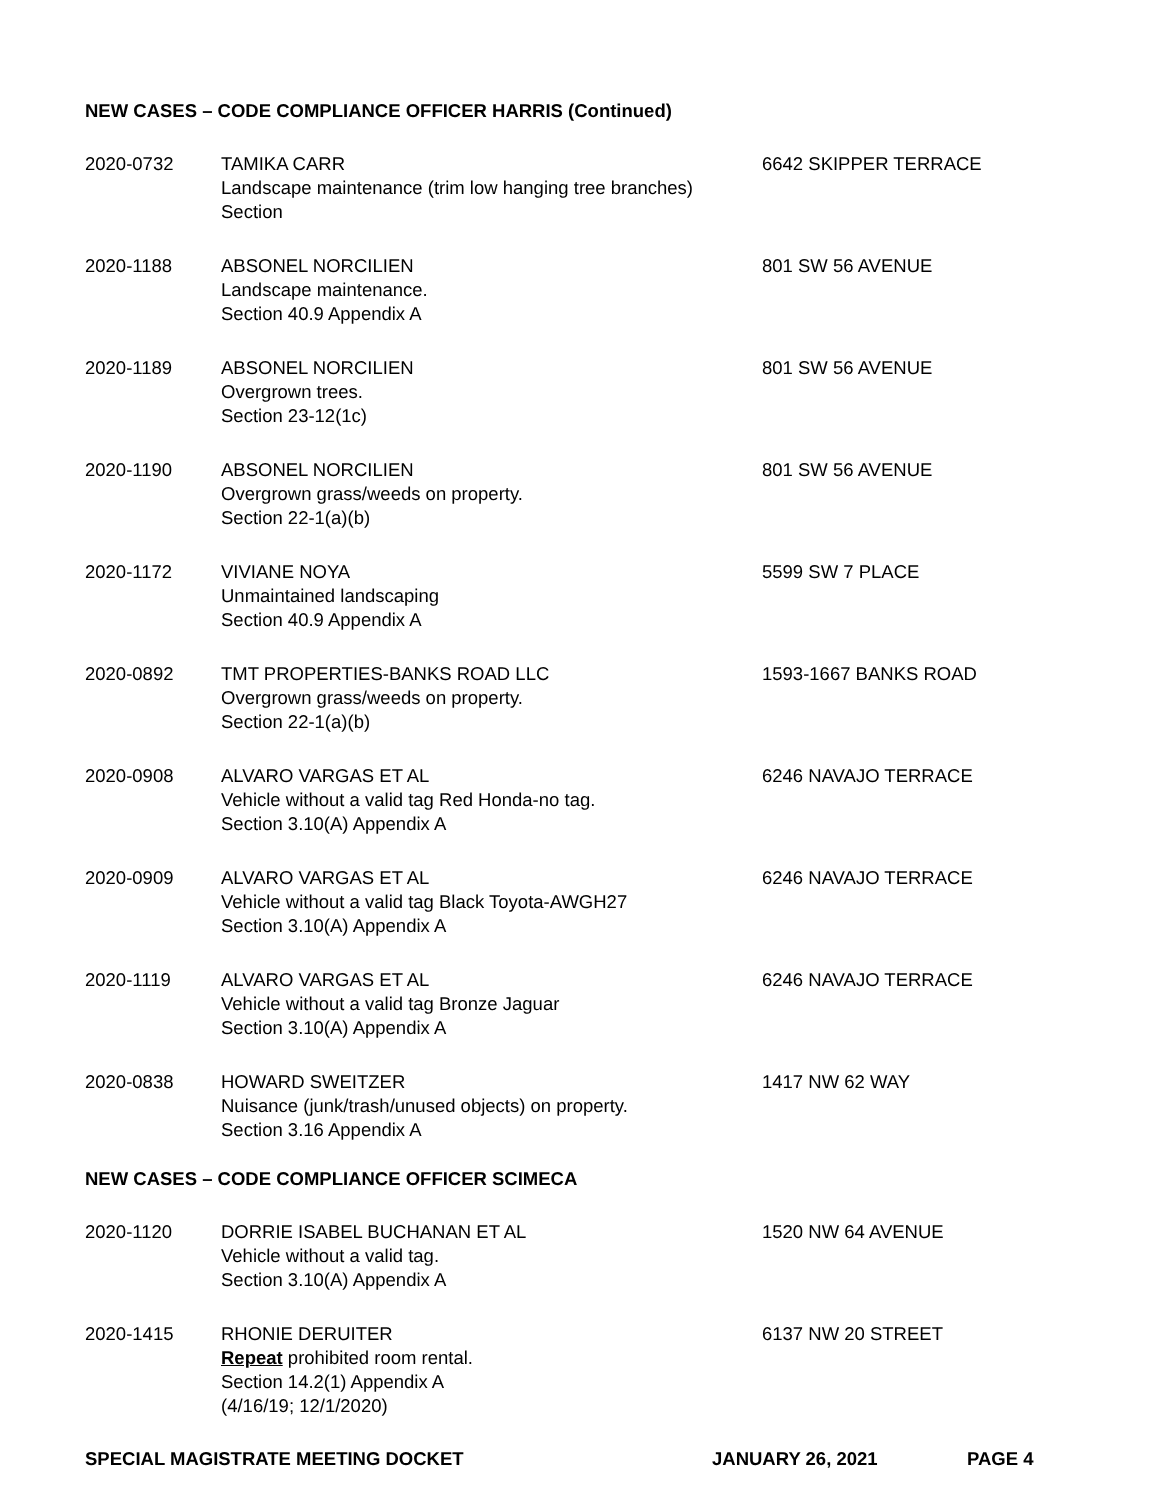NEW CASES – CODE COMPLIANCE OFFICER HARRIS (Continued)
2020-0732 TAMIKA CARR
Landscape maintenance (trim low hanging tree branches)
Section
6642 SKIPPER TERRACE
2020-1188 ABSONEL NORCILIEN
Landscape maintenance.
Section 40.9 Appendix A
801 SW 56 AVENUE
2020-1189 ABSONEL NORCILIEN
Overgrown trees.
Section 23-12(1c)
801 SW 56 AVENUE
2020-1190 ABSONEL NORCILIEN
Overgrown grass/weeds on property.
Section 22-1(a)(b)
801 SW 56 AVENUE
2020-1172 VIVIANE NOYA
Unmaintained landscaping
Section 40.9 Appendix A
5599 SW 7 PLACE
2020-0892 TMT PROPERTIES-BANKS ROAD LLC
Overgrown grass/weeds on property.
Section 22-1(a)(b)
1593-1667 BANKS ROAD
2020-0908 ALVARO VARGAS ET AL
Vehicle without a valid tag Red Honda-no tag.
Section 3.10(A) Appendix A
6246 NAVAJO TERRACE
2020-0909 ALVARO VARGAS ET AL
Vehicle without a valid tag Black Toyota-AWGH27
Section 3.10(A) Appendix A
6246 NAVAJO TERRACE
2020-1119 ALVARO VARGAS ET AL
Vehicle without a valid tag Bronze Jaguar
Section 3.10(A) Appendix A
6246 NAVAJO TERRACE
2020-0838 HOWARD SWEITZER
Nuisance (junk/trash/unused objects) on property.
Section 3.16 Appendix A
1417 NW 62 WAY
NEW CASES – CODE COMPLIANCE OFFICER SCIMECA
2020-1120 DORRIE ISABEL BUCHANAN ET AL
Vehicle without a valid tag.
Section 3.10(A) Appendix A
1520 NW 64 AVENUE
2020-1415 RHONIE DERUITER
Repeat prohibited room rental.
Section 14.2(1) Appendix A
(4/16/19; 12/1/2020)
6137 NW 20 STREET
SPECIAL MAGISTRATE MEETING DOCKET JANUARY 26, 2021 PAGE 4